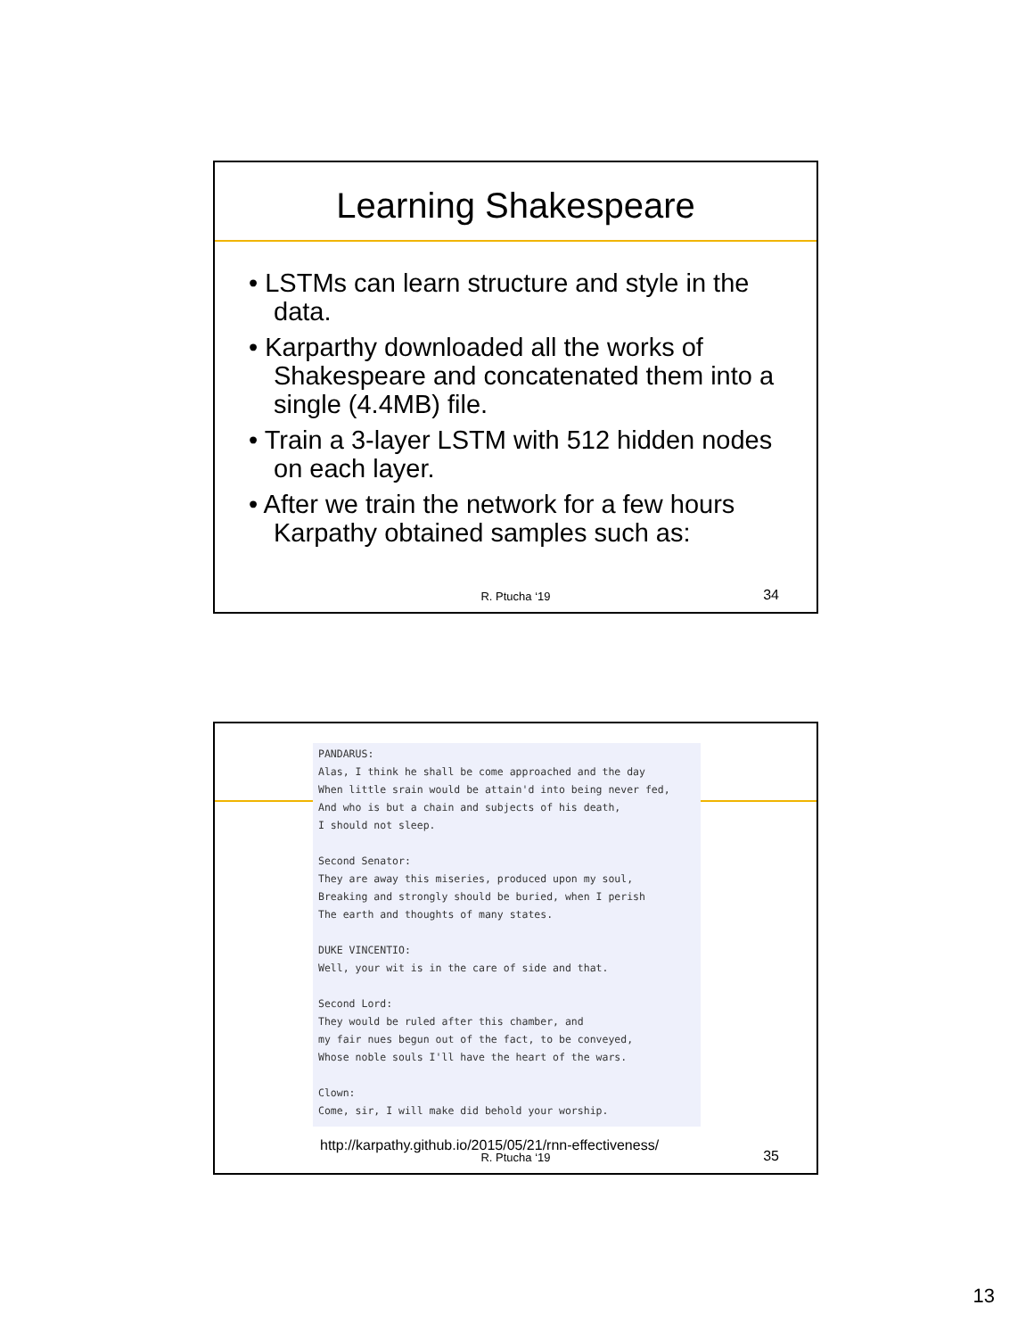Learning Shakespeare
• LSTMs can learn structure and style in the data.
• Karparthy downloaded all the works of Shakespeare and concatenated them into a single (4.4MB) file.
• Train a 3-layer LSTM with 512 hidden nodes on each layer.
• After we train the network for a few hours Karpathy obtained samples such as:
R. Ptucha ‘19 34
PANDARUS: Alas, I think he shall be come approached and the day When little srain would be attain'd into being never fed, And who is but a chain and subjects of his death, I should not sleep. Second Senator: They are away this miseries, produced upon my soul, Breaking and strongly should be buried, when I perish The earth and thoughts of many states. DUKE VINCENTIO: Well, your wit is in the care of side and that. Second Lord: They would be ruled after this chamber, and my fair nues begun out of the fact, to be conveyed, Whose noble souls I'll have the heart of the wars. Clown: Come, sir, I will make did behold your worship.
http://karpathy.github.io/2015/05/21/rnn-effectiveness/
R. Ptucha ‘19 35
13